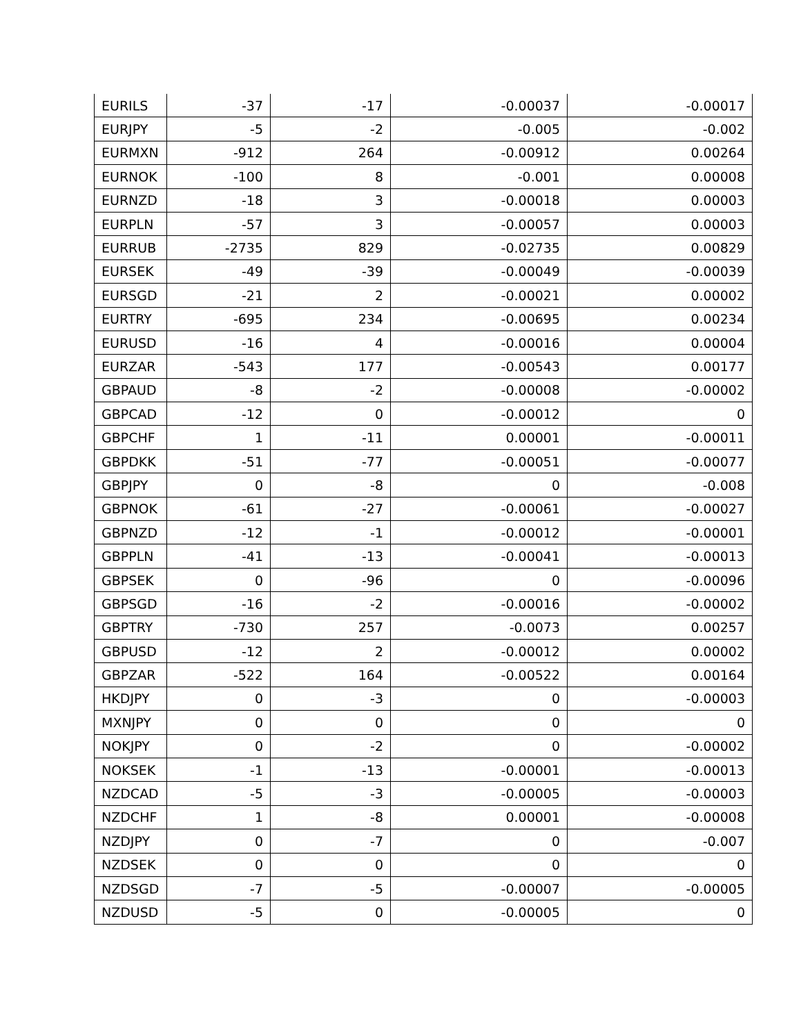| EURILS | -37 | -17 | -0.00037 | -0.00017 |
| EURJPY | -5 | -2 | -0.005 | -0.002 |
| EURMXN | -912 | 264 | -0.00912 | 0.00264 |
| EURNOK | -100 | 8 | -0.001 | 0.00008 |
| EURNZD | -18 | 3 | -0.00018 | 0.00003 |
| EURPLN | -57 | 3 | -0.00057 | 0.00003 |
| EURRUB | -2735 | 829 | -0.02735 | 0.00829 |
| EURSEK | -49 | -39 | -0.00049 | -0.00039 |
| EURSGD | -21 | 2 | -0.00021 | 0.00002 |
| EURTRY | -695 | 234 | -0.00695 | 0.00234 |
| EURUSD | -16 | 4 | -0.00016 | 0.00004 |
| EURZAR | -543 | 177 | -0.00543 | 0.00177 |
| GBPAUD | -8 | -2 | -0.00008 | -0.00002 |
| GBPCAD | -12 | 0 | -0.00012 | 0 |
| GBPCHF | 1 | -11 | 0.00001 | -0.00011 |
| GBPDKK | -51 | -77 | -0.00051 | -0.00077 |
| GBPJPY | 0 | -8 | 0 | -0.008 |
| GBPNOK | -61 | -27 | -0.00061 | -0.00027 |
| GBPNZD | -12 | -1 | -0.00012 | -0.00001 |
| GBPPLN | -41 | -13 | -0.00041 | -0.00013 |
| GBPSEK | 0 | -96 | 0 | -0.00096 |
| GBPSGD | -16 | -2 | -0.00016 | -0.00002 |
| GBPTRY | -730 | 257 | -0.0073 | 0.00257 |
| GBPUSD | -12 | 2 | -0.00012 | 0.00002 |
| GBPZAR | -522 | 164 | -0.00522 | 0.00164 |
| HKDJPY | 0 | -3 | 0 | -0.00003 |
| MXNJPY | 0 | 0 | 0 | 0 |
| NOKJPY | 0 | -2 | 0 | -0.00002 |
| NOKSEK | -1 | -13 | -0.00001 | -0.00013 |
| NZDCAD | -5 | -3 | -0.00005 | -0.00003 |
| NZDCHF | 1 | -8 | 0.00001 | -0.00008 |
| NZDJPY | 0 | -7 | 0 | -0.007 |
| NZDSEK | 0 | 0 | 0 | 0 |
| NZDSGD | -7 | -5 | -0.00007 | -0.00005 |
| NZDUSD | -5 | 0 | -0.00005 | 0 |